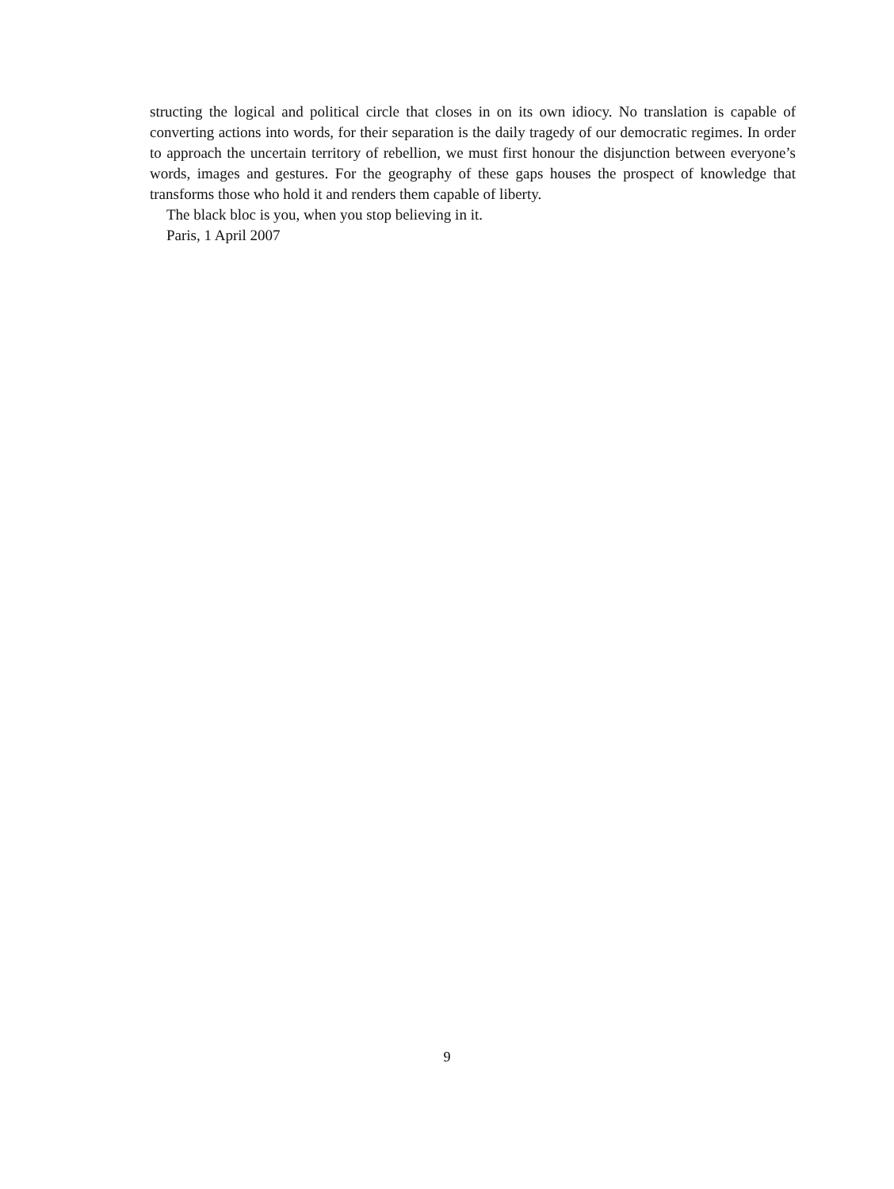structing the logical and political circle that closes in on its own idiocy. No translation is capable of converting actions into words, for their separation is the daily tragedy of our democratic regimes. In order to approach the uncertain territory of rebellion, we must first honour the disjunction between everyone’s words, images and gestures. For the geography of these gaps houses the prospect of knowledge that transforms those who hold it and renders them capable of liberty.
The black bloc is you, when you stop believing in it.
Paris, 1 April 2007
9